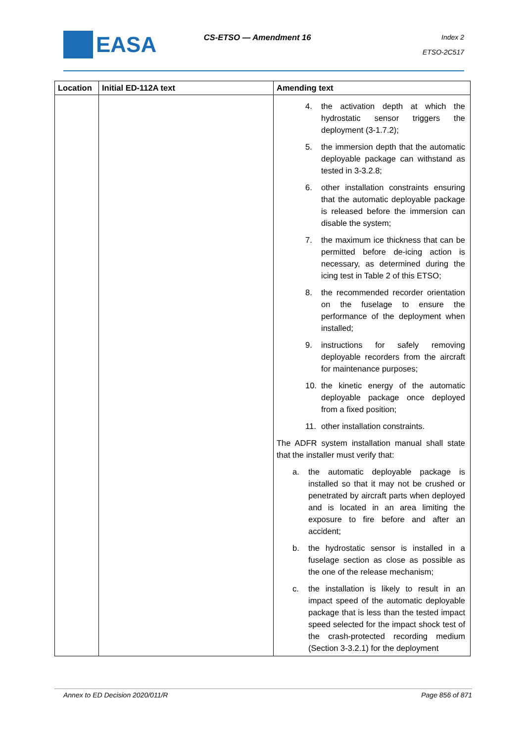EASA
CS-ETSO — Amendment 16
Index 2
ETSO-2C517
| Location | Initial ED-112A text | Amending text |
| --- | --- | --- |
| | | 4. the activation depth at which the hydrostatic sensor triggers the deployment (3-1.7.2); 5. the immersion depth that the automatic deployable package can withstand as tested in 3-3.2.8; 6. other installation constraints ensuring that the automatic deployable package is released before the immersion can disable the system; 7. the maximum ice thickness that can be permitted before de-icing action is necessary, as determined during the icing test in Table 2 of this ETSO; 8. the recommended recorder orientation on the fuselage to ensure the performance of the deployment when installed; 9. instructions for safely removing deployable recorders from the aircraft for maintenance purposes; 10. the kinetic energy of the automatic deployable package once deployed from a fixed position; 11. other installation constraints. The ADFR system installation manual shall state that the installer must verify that: a. the automatic deployable package is installed so that it may not be crushed or penetrated by aircraft parts when deployed and is located in an area limiting the exposure to fire before and after an accident; b. the hydrostatic sensor is installed in a fuselage section as close as possible as the one of the release mechanism; c. the installation is likely to result in an impact speed of the automatic deployable package that is less than the tested impact speed selected for the impact shock test of the crash-protected recording medium (Section 3-3.2.1) for the deployment |
Annex to ED Decision 2020/011/R Page 856 of 871